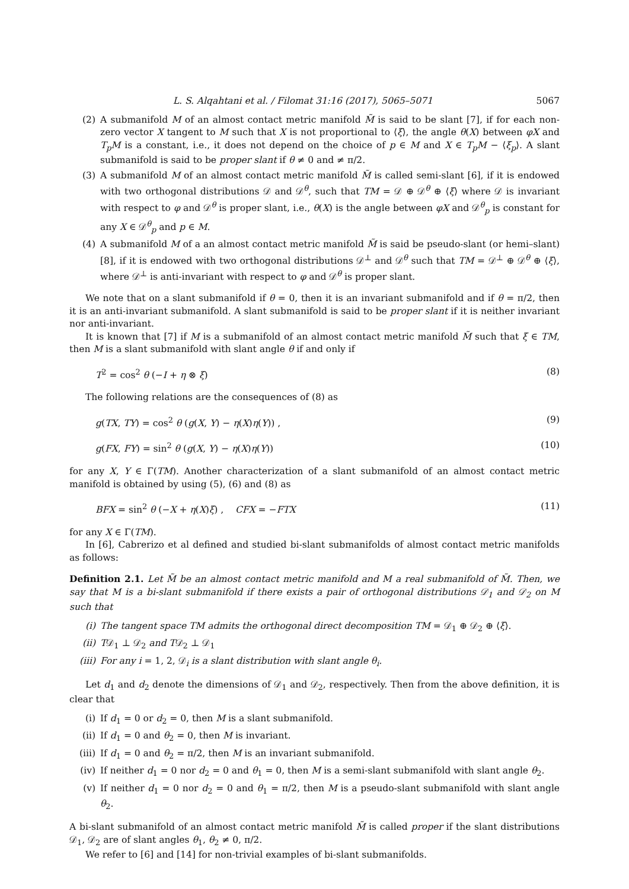L. S. Alqahtani et al. / Filomat 31:16 (2017), 5065–5071 5067
(2) A submanifold M of an almost contact metric manifold M̃ is said to be slant [7], if for each non-zero vector X tangent to M such that X is not proportional to ⟨ξ⟩, the angle θ(X) between φX and T<sub>p</sub>M is a constant, i.e., it does not depend on the choice of p ∈ M and X ∈ T<sub>p</sub>M − ⟨ξ<sub>p</sub>⟩. A slant submanifold is said to be proper slant if θ ≠ 0 and ≠ π/2.
(3) A submanifold M of an almost contact metric manifold M̃ is called semi-slant [6], if it is endowed with two orthogonal distributions 𝒟 and 𝒟<sup>θ</sup>, such that TM = 𝒟 ⊕ 𝒟<sup>θ</sup> ⊕ ⟨ξ⟩ where 𝒟 is invariant with respect to φ and 𝒟<sup>θ</sup> is proper slant, i.e., θ(X) is the angle between φX and 𝒟<sup>θ</sup><sub>p</sub> is constant for any X ∈ 𝒟<sup>θ</sup><sub>p</sub> and p ∈ M.
(4) A submanifold M of a an almost contact metric manifold M̃ is said be pseudo-slant (or hemi–slant) [8], if it is endowed with two orthogonal distributions 𝒟<sup>⊥</sup> and 𝒟<sup>θ</sup> such that TM = 𝒟<sup>⊥</sup> ⊕ 𝒟<sup>θ</sup> ⊕ ⟨ξ⟩, where 𝒟<sup>⊥</sup> is anti-invariant with respect to φ and 𝒟<sup>θ</sup> is proper slant.
We note that on a slant submanifold if θ = 0, then it is an invariant submanifold and if θ = π/2, then it is an anti-invariant submanifold. A slant submanifold is said to be proper slant if it is neither invariant nor anti-invariant.
It is known that [7] if M is a submanifold of an almost contact metric manifold M̃ such that ξ ∈ TM, then M is a slant submanifold with slant angle θ if and only if
T<sup>2</sup> = cos<sup>2</sup> θ (−I + η ⊗ ξ) (8)
The following relations are the consequences of (8) as
g(TX, TY) = cos<sup>2</sup> θ (g(X, Y) − η(X)η(Y)) , (9)
g(FX, FY) = sin<sup>2</sup> θ (g(X, Y) − η(X)η(Y)) (10)
for any X, Y ∈ Γ(TM). Another characterization of a slant submanifold of an almost contact metric manifold is obtained by using (5), (6) and (8) as
BFX = sin<sup>2</sup> θ (−X + η(X)ξ) , CFX = −FTX (11)
for any X ∈ Γ(TM).
In [6], Cabrerizo et al defined and studied bi-slant submanifolds of almost contact metric manifolds as follows:
Definition 2.1. Let M̃ be an almost contact metric manifold and M a real submanifold of M̃. Then, we say that M is a bi-slant submanifold if there exists a pair of orthogonal distributions 𝒟<sub>1</sub> and 𝒟<sub>2</sub> on M such that
(i) The tangent space TM admits the orthogonal direct decomposition TM = 𝒟<sub>1</sub> ⊕ 𝒟<sub>2</sub> ⊕ ⟨ξ⟩.
(ii) T𝒟<sub>1</sub> ⊥ 𝒟<sub>2</sub> and T𝒟<sub>2</sub> ⊥ 𝒟<sub>1</sub>
(iii) For any i = 1, 2, 𝒟<sub>i</sub> is a slant distribution with slant angle θ<sub>i</sub>.
Let d<sub>1</sub> and d<sub>2</sub> denote the dimensions of 𝒟<sub>1</sub> and 𝒟<sub>2</sub>, respectively. Then from the above definition, it is clear that
(i) If d<sub>1</sub> = 0 or d<sub>2</sub> = 0, then M is a slant submanifold.
(ii) If d<sub>1</sub> = 0 and θ<sub>2</sub> = 0, then M is invariant.
(iii) If d<sub>1</sub> = 0 and θ<sub>2</sub> = π/2, then M is an invariant submanifold.
(iv) If neither d<sub>1</sub> = 0 nor d<sub>2</sub> = 0 and θ<sub>1</sub> = 0, then M is a semi-slant submanifold with slant angle θ<sub>2</sub>.
(v) If neither d<sub>1</sub> = 0 nor d<sub>2</sub> = 0 and θ<sub>1</sub> = π/2, then M is a pseudo-slant submanifold with slant angle θ<sub>2</sub>.
A bi-slant submanifold of an almost contact metric manifold M̃ is called proper if the slant distributions 𝒟<sub>1</sub>, 𝒟<sub>2</sub> are of slant angles θ<sub>1</sub>, θ<sub>2</sub> ≠ 0, π/2.
We refer to [6] and [14] for non-trivial examples of bi-slant submanifolds.